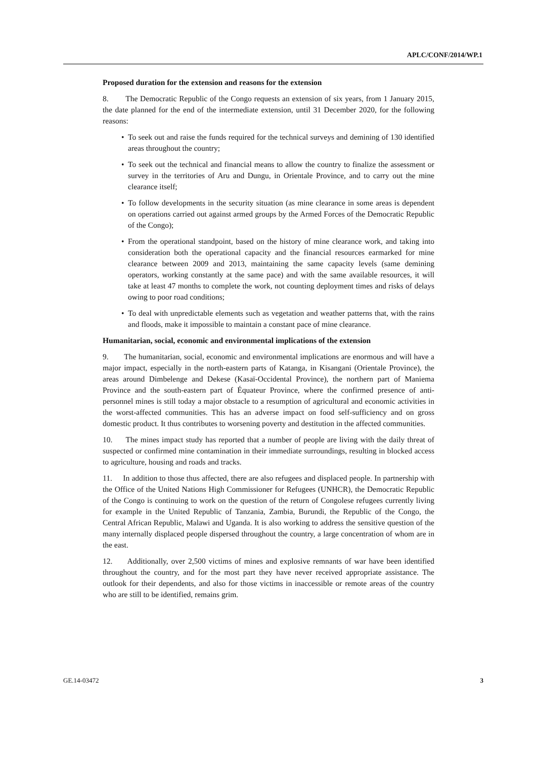APLC/CONF/2014/WP.1
Proposed duration for the extension and reasons for the extension
8. The Democratic Republic of the Congo requests an extension of six years, from 1 January 2015, the date planned for the end of the intermediate extension, until 31 December 2020, for the following reasons:
• To seek out and raise the funds required for the technical surveys and demining of 130 identified areas throughout the country;
• To seek out the technical and financial means to allow the country to finalize the assessment or survey in the territories of Aru and Dungu, in Orientale Province, and to carry out the mine clearance itself;
• To follow developments in the security situation (as mine clearance in some areas is dependent on operations carried out against armed groups by the Armed Forces of the Democratic Republic of the Congo);
• From the operational standpoint, based on the history of mine clearance work, and taking into consideration both the operational capacity and the financial resources earmarked for mine clearance between 2009 and 2013, maintaining the same capacity levels (same demining operators, working constantly at the same pace) and with the same available resources, it will take at least 47 months to complete the work, not counting deployment times and risks of delays owing to poor road conditions;
• To deal with unpredictable elements such as vegetation and weather patterns that, with the rains and floods, make it impossible to maintain a constant pace of mine clearance.
Humanitarian, social, economic and environmental implications of the extension
9. The humanitarian, social, economic and environmental implications are enormous and will have a major impact, especially in the north-eastern parts of Katanga, in Kisangani (Orientale Province), the areas around Dimbelenge and Dekese (Kasaï-Occidental Province), the northern part of Maniema Province and the south-eastern part of Équateur Province, where the confirmed presence of anti-personnel mines is still today a major obstacle to a resumption of agricultural and economic activities in the worst-affected communities. This has an adverse impact on food self-sufficiency and on gross domestic product. It thus contributes to worsening poverty and destitution in the affected communities.
10. The mines impact study has reported that a number of people are living with the daily threat of suspected or confirmed mine contamination in their immediate surroundings, resulting in blocked access to agriculture, housing and roads and tracks.
11. In addition to those thus affected, there are also refugees and displaced people. In partnership with the Office of the United Nations High Commissioner for Refugees (UNHCR), the Democratic Republic of the Congo is continuing to work on the question of the return of Congolese refugees currently living for example in the United Republic of Tanzania, Zambia, Burundi, the Republic of the Congo, the Central African Republic, Malawi and Uganda. It is also working to address the sensitive question of the many internally displaced people dispersed throughout the country, a large concentration of whom are in the east.
12. Additionally, over 2,500 victims of mines and explosive remnants of war have been identified throughout the country, and for the most part they have never received appropriate assistance. The outlook for their dependents, and also for those victims in inaccessible or remote areas of the country who are still to be identified, remains grim.
GE.14-03472 3